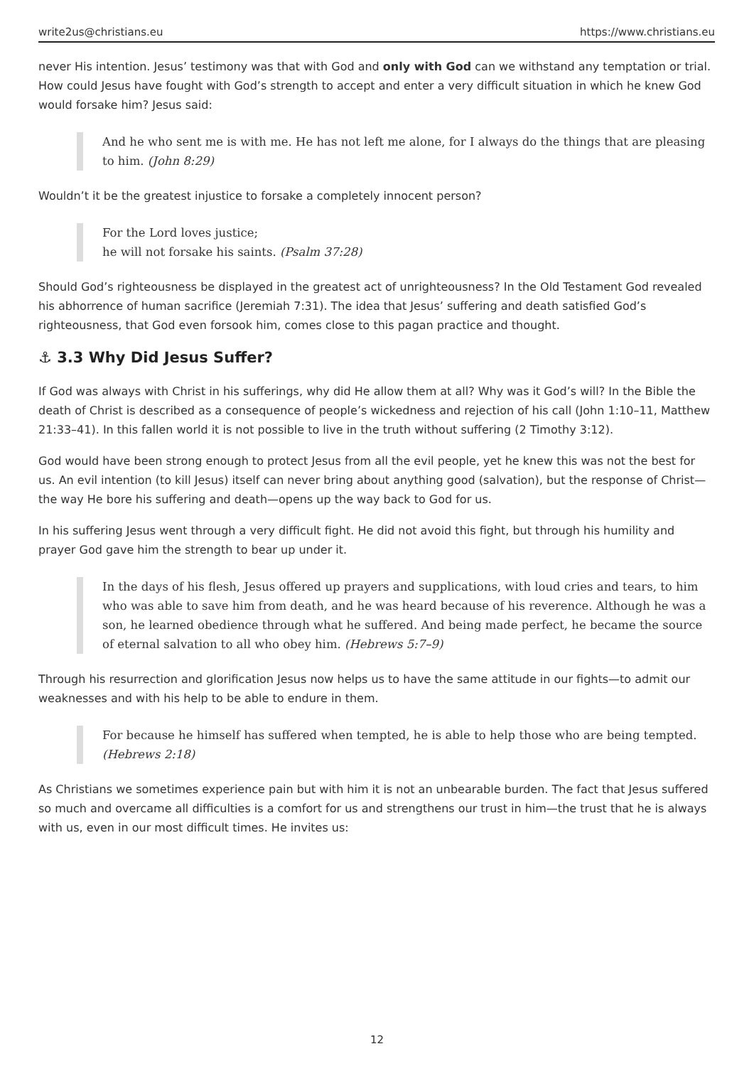write2us@christians.eu https://www.christians.eu
never His intention. Jesus’ testimony was that with God and only with God can we withstand any temptation or trial. How could Jesus have fought with God’s strength to accept and enter a very difficult situation in which he knew God would forsake him? Jesus said:
And he who sent me is with me. He has not left me alone, for I always do the things that are pleasing to him. (John 8:29)
Wouldn’t it be the greatest injustice to forsake a completely innocent person?
For the Lord loves justice;
he will not forsake his saints. (Psalm 37:28)
Should God’s righteousness be displayed in the greatest act of unrighteousness? In the Old Testament God revealed his abhorrence of human sacrifice (Jeremiah 7:31). The idea that Jesus’ suffering and death satisfied God’s righteousness, that God even forsook him, comes close to this pagan practice and thought.
⚓ 3.3 Why Did Jesus Suffer?
If God was always with Christ in his sufferings, why did He allow them at all? Why was it God’s will? In the Bible the death of Christ is described as a consequence of people’s wickedness and rejection of his call (John 1:10–11, Matthew 21:33–41). In this fallen world it is not possible to live in the truth without suffering (2 Timothy 3:12).
God would have been strong enough to protect Jesus from all the evil people, yet he knew this was not the best for us. An evil intention (to kill Jesus) itself can never bring about anything good (salvation), but the response of Christ—the way He bore his suffering and death—opens up the way back to God for us.
In his suffering Jesus went through a very difficult fight. He did not avoid this fight, but through his humility and prayer God gave him the strength to bear up under it.
In the days of his flesh, Jesus offered up prayers and supplications, with loud cries and tears, to him who was able to save him from death, and he was heard because of his reverence. Although he was a son, he learned obedience through what he suffered. And being made perfect, he became the source of eternal salvation to all who obey him. (Hebrews 5:7–9)
Through his resurrection and glorification Jesus now helps us to have the same attitude in our fights—to admit our weaknesses and with his help to be able to endure in them.
For because he himself has suffered when tempted, he is able to help those who are being tempted. (Hebrews 2:18)
As Christians we sometimes experience pain but with him it is not an unbearable burden. The fact that Jesus suffered so much and overcame all difficulties is a comfort for us and strengthens our trust in him—the trust that he is always with us, even in our most difficult times. He invites us:
12